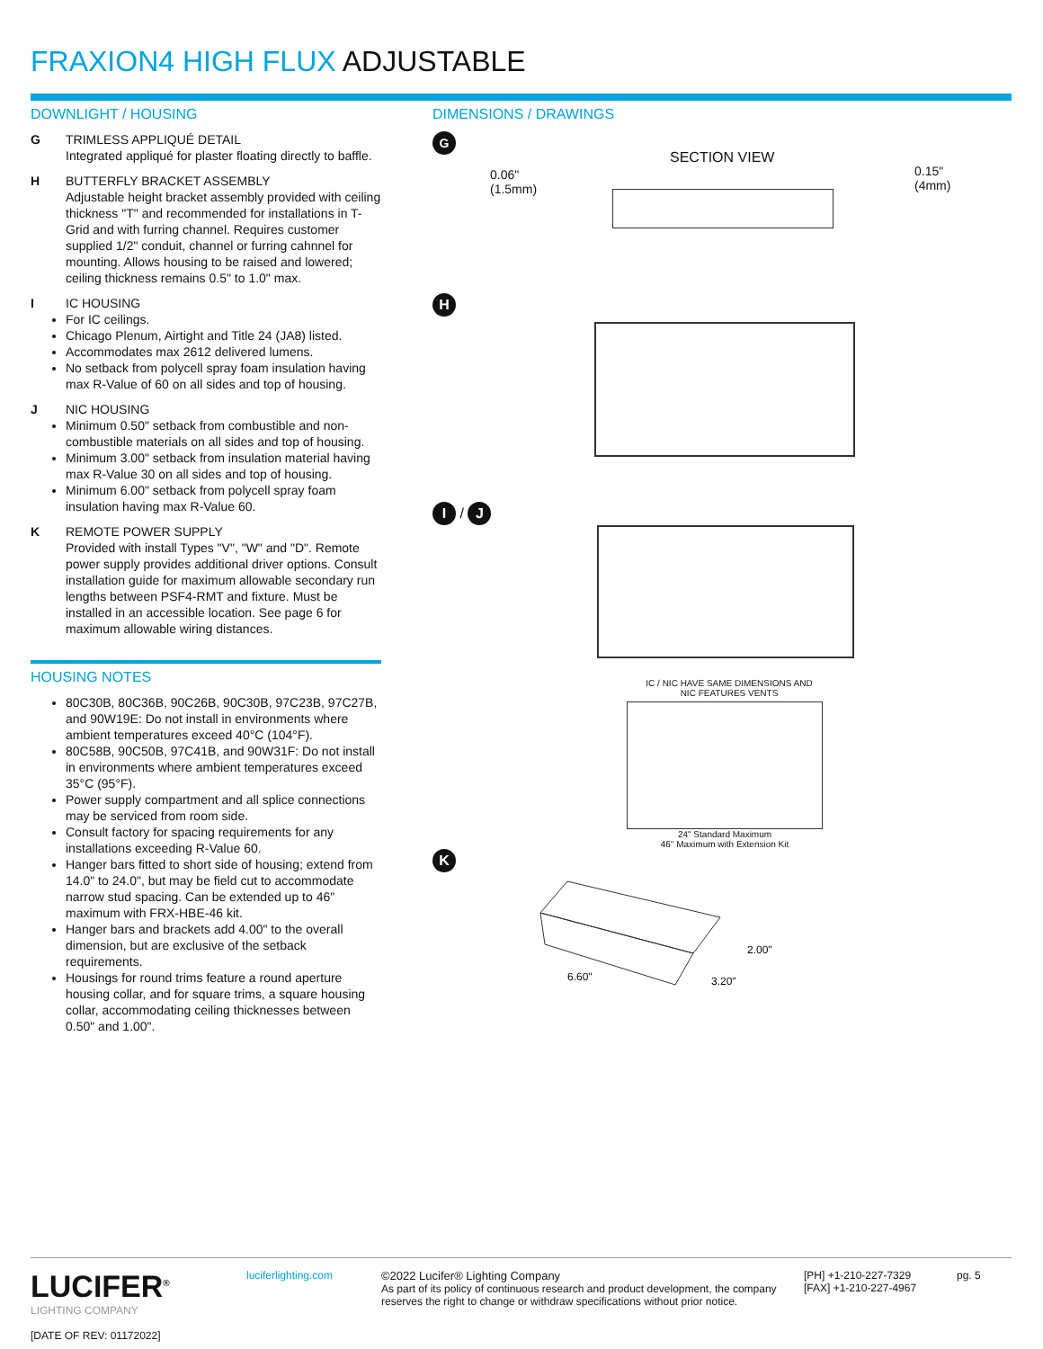FRAXION4 HIGH FLUX ADJUSTABLE
DOWNLIGHT / HOUSING
G TRIMLESS APPLIQUÉ DETAIL
Integrated appliqué for plaster floating directly to baffle.
H BUTTERFLY BRACKET ASSEMBLY
Adjustable height bracket assembly provided with ceiling thickness "T" and recommended for installations in T-Grid and with furring channel. Requires customer supplied 1/2" conduit, channel or furring cahnnel for mounting. Allows housing to be raised and lowered; ceiling thickness remains 0.5" to 1.0" max.
I IC HOUSING
For IC ceilings.
Chicago Plenum, Airtight and Title 24 (JA8) listed.
Accommodates max 2612 delivered lumens.
No setback from polycell spray foam insulation having max R-Value of 60 on all sides and top of housing.
J NIC HOUSING
Minimum 0.50" setback from combustible and non-combustible materials on all sides and top of housing.
Minimum 3.00" setback from insulation material having max R-Value 30 on all sides and top of housing.
Minimum 6.00" setback from polycell spray foam insulation having max R-Value 60.
K REMOTE POWER SUPPLY
Provided with install Types "V", "W" and "D". Remote power supply provides additional driver options. Consult installation guide for maximum allowable secondary run lengths between PSF4-RMT and fixture. Must be installed in an accessible location. See page 6 for maximum allowable wiring distances.
HOUSING NOTES
80C30B, 80C36B, 90C26B, 90C30B, 97C23B, 97C27B, and 90W19E: Do not install in environments where ambient temperatures exceed 40°C (104°F).
80C58B, 90C50B, 97C41B, and 90W31F: Do not install in environments where ambient temperatures exceed 35°C (95°F).
Power supply compartment and all splice connections may be serviced from room side.
Consult factory for spacing requirements for any installations exceeding R-Value 60.
Hanger bars fitted to short side of housing; extend from 14.0" to 24.0", but may be field cut to accommodate narrow stud spacing. Can be extended up to 46" maximum with FRX-HBE-46 kit.
Hanger bars and brackets add 4.00" to the overall dimension, but are exclusive of the setback requirements.
Housings for round trims feature a round aperture housing collar, and for square trims, a square housing collar, accommodating ceiling thicknesses between 0.50" and 1.00".
DIMENSIONS / DRAWINGS
G
SECTION VIEW
0.06"
(1.5mm)
0.15"
(4mm)
H
I / J
IC / NIC HAVE SAME DIMENSIONS AND
NIC FEATURES VENTS
24" Standard Maximum
46" Maximum with Extension Kit
K
6.60"
2.00"
3.20"
LUCIFER<sup>®</sup>
LIGHTING COMPANY
[DATE OF REV: 01172022]
luciferlighting.com
©2022 Lucifer® Lighting Company
As part of its policy of continuous research and product development, the company reserves the right to change or withdraw specifications without prior notice.
[PH] +1-210-227-7329
[FAX] +1-210-227-4967
pg. 5